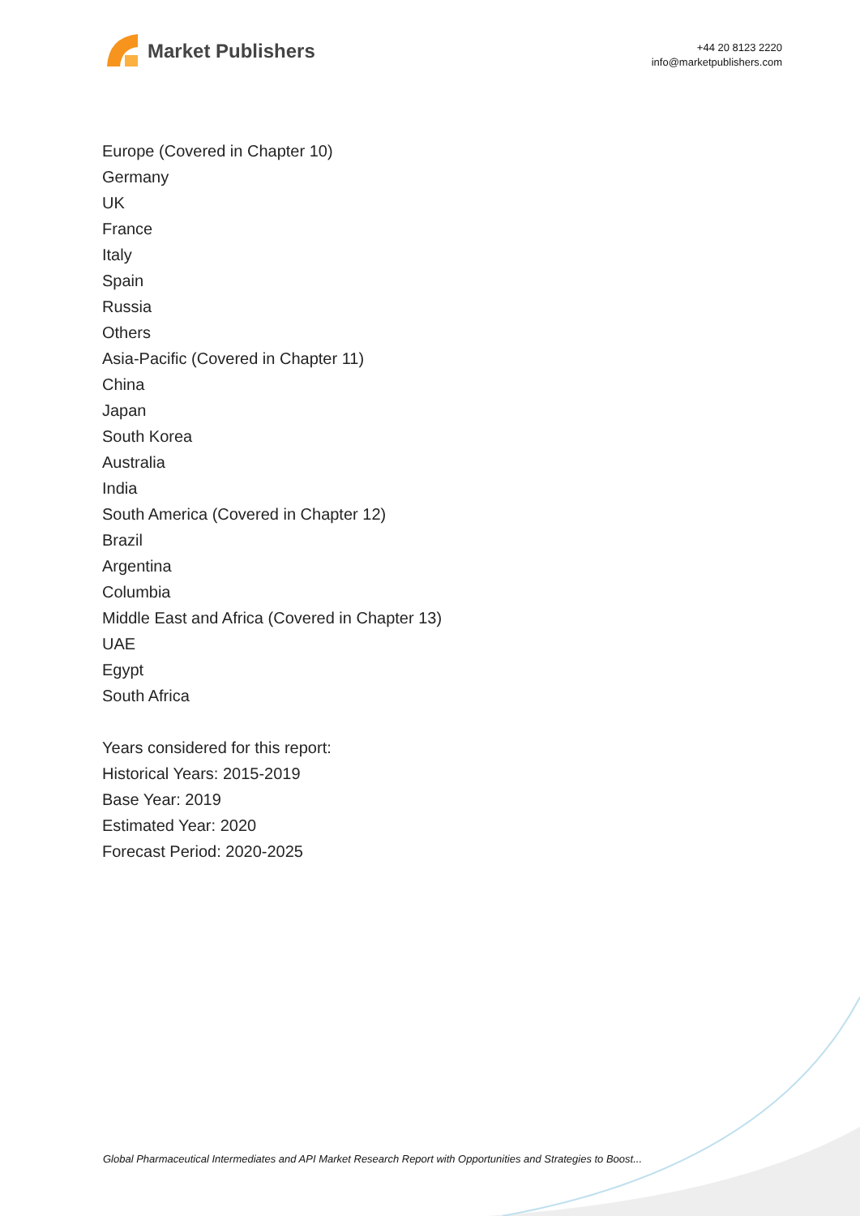Market Publishers
+44 20 8123 2220
info@marketpublishers.com
Europe (Covered in Chapter 10)
Germany
UK
France
Italy
Spain
Russia
Others
Asia-Pacific (Covered in Chapter 11)
China
Japan
South Korea
Australia
India
South America (Covered in Chapter 12)
Brazil
Argentina
Columbia
Middle East and Africa (Covered in Chapter 13)
UAE
Egypt
South Africa
Years considered for this report:
Historical Years: 2015-2019
Base Year: 2019
Estimated Year: 2020
Forecast Period: 2020-2025
Global Pharmaceutical Intermediates and API Market Research Report with Opportunities and Strategies to Boost...